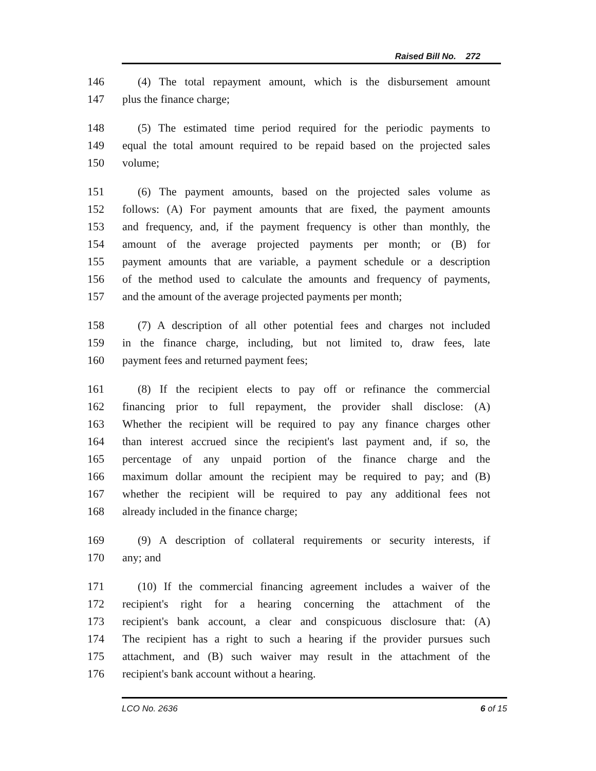Raised Bill No. 272
146 (4) The total repayment amount, which is the disbursement amount
147 plus the finance charge;
148 (5) The estimated time period required for the periodic payments to
149 equal the total amount required to be repaid based on the projected sales
150 volume;
151 (6) The payment amounts, based on the projected sales volume as
152 follows: (A) For payment amounts that are fixed, the payment amounts
153 and frequency, and, if the payment frequency is other than monthly, the
154 amount of the average projected payments per month; or (B) for
155 payment amounts that are variable, a payment schedule or a description
156 of the method used to calculate the amounts and frequency of payments,
157 and the amount of the average projected payments per month;
158 (7) A description of all other potential fees and charges not included
159 in the finance charge, including, but not limited to, draw fees, late
160 payment fees and returned payment fees;
161 (8) If the recipient elects to pay off or refinance the commercial
162 financing prior to full repayment, the provider shall disclose: (A)
163 Whether the recipient will be required to pay any finance charges other
164 than interest accrued since the recipient's last payment and, if so, the
165 percentage of any unpaid portion of the finance charge and the
166 maximum dollar amount the recipient may be required to pay; and (B)
167 whether the recipient will be required to pay any additional fees not
168 already included in the finance charge;
169 (9) A description of collateral requirements or security interests, if
170 any; and
171 (10) If the commercial financing agreement includes a waiver of the
172 recipient's right for a hearing concerning the attachment of the
173 recipient's bank account, a clear and conspicuous disclosure that: (A)
174 The recipient has a right to such a hearing if the provider pursues such
175 attachment, and (B) such waiver may result in the attachment of the
176 recipient's bank account without a hearing.
LCO No. 2636 6 of 15